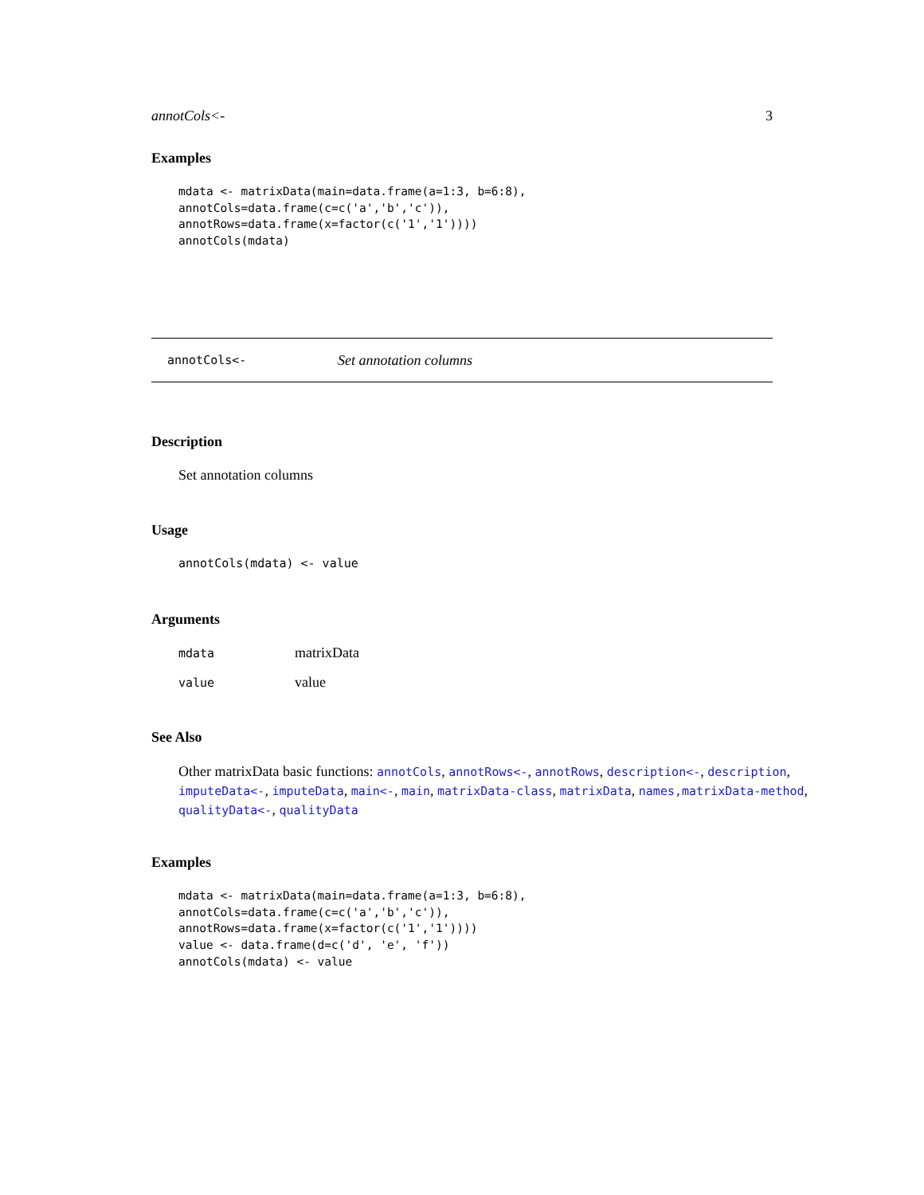annotCols<- 3
Examples
mdata <- matrixData(main=data.frame(a=1:3, b=6:8),
annotCols=data.frame(c=c('a','b','c')),
annotRows=data.frame(x=factor(c('1','1'))))
annotCols(mdata)
annotCols<- Set annotation columns
Description
Set annotation columns
Usage
annotCols(mdata) <- value
Arguments
mdata matrixData
value value
See Also
Other matrixData basic functions: annotCols, annotRows<-, annotRows, description<-, description, imputeData<-, imputeData, main<-, main, matrixData-class, matrixData, names,matrixData-method, qualityData<-, qualityData
Examples
mdata <- matrixData(main=data.frame(a=1:3, b=6:8),
annotCols=data.frame(c=c('a','b','c')),
annotRows=data.frame(x=factor(c('1','1'))))
value <- data.frame(d=c('d', 'e', 'f'))
annotCols(mdata) <- value